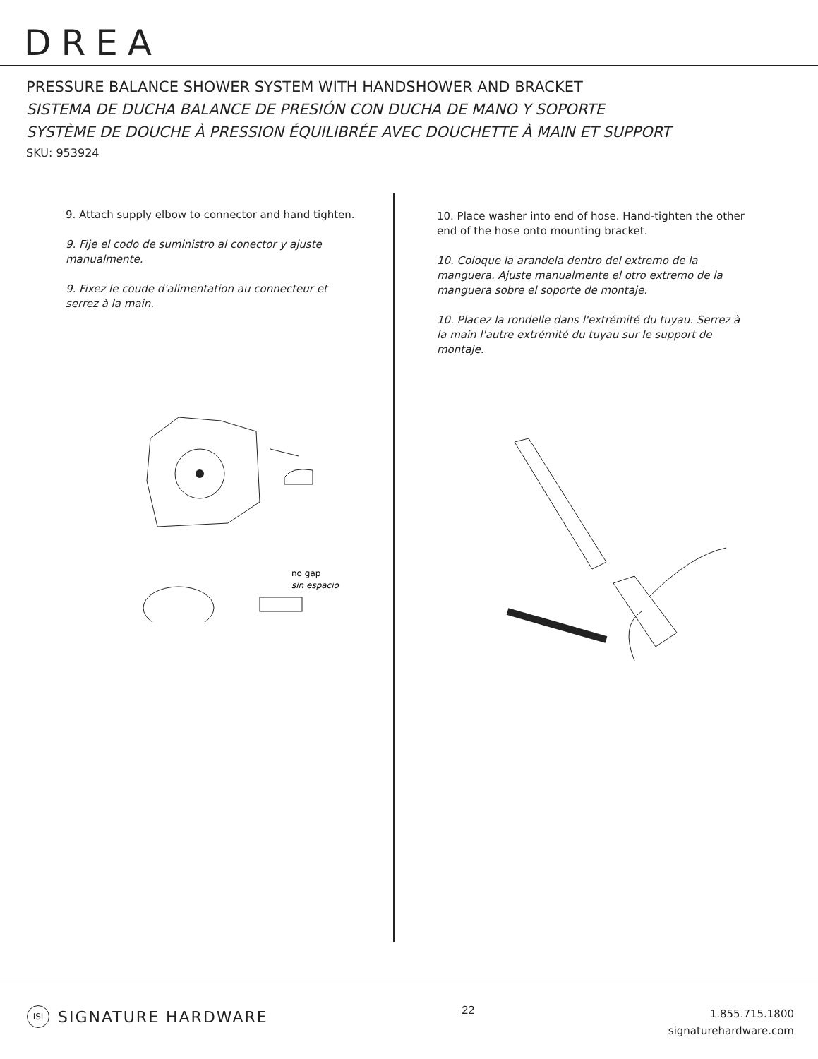DREA
PRESSURE BALANCE SHOWER SYSTEM WITH HANDSHOWER AND BRACKET
SISTEMA DE DUCHA BALANCE DE PRESIÓN CON DUCHA DE MANO Y SOPORTE
SYSTÈME DE DOUCHE À PRESSION ÉQUILIBRÉE AVEC DOUCHETTE À MAIN ET SUPPORT
SKU: 953924
9. Attach supply elbow to connector and hand tighten.
9. Fije el codo de suministro al conector y ajuste manualmente.
9. Fixez le coude d'alimentation au connecteur et serrez à la main.
no gap
sin espacio
10. Place washer into end of hose. Hand-tighten the other end of the hose onto mounting bracket.
10. Coloque la arandela dentro del extremo de la manguera. Ajuste manualmente el otro extremo de la manguera sobre el soporte de montaje.
10. Placez la rondelle dans l'extrémité du tuyau. Serrez à la main l'autre extrémité du tuyau sur le support de montaje.
ISI SIGNATURE HARDWARE
22
1.855.715.1800
signaturehardware.com